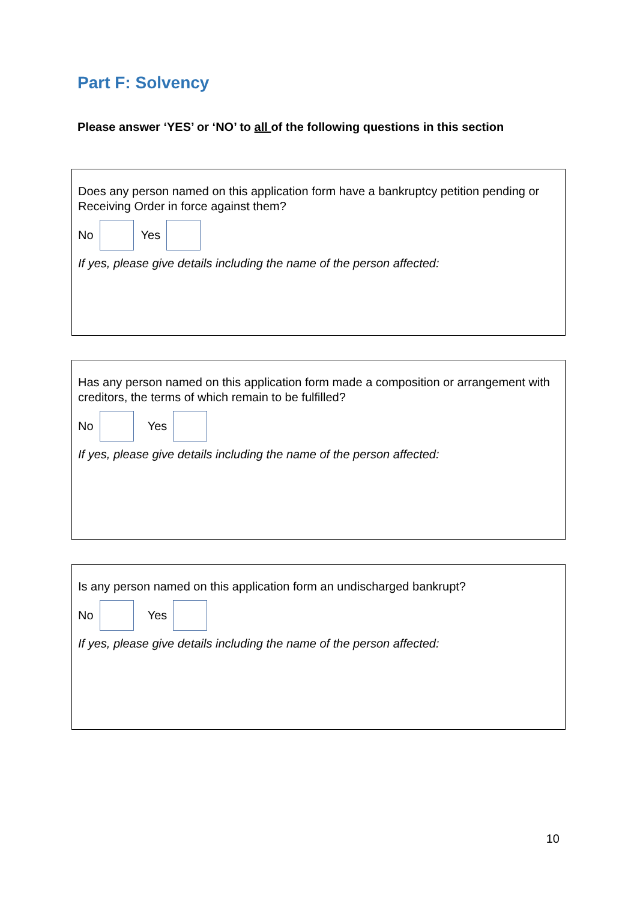Part F: Solvency
Please answer ‘YES’ or ‘NO’ to all of the following questions in this section
Does any person named on this application form have a bankruptcy petition pending or Receiving Order in force against them?
No Yes
If yes, please give details including the name of the person affected:
Has any person named on this application form made a composition or arrangement with creditors, the terms of which remain to be fulfilled?
No Yes
If yes, please give details including the name of the person affected:
Is any person named on this application form an undischarged bankrupt?
No Yes
If yes, please give details including the name of the person affected:
10